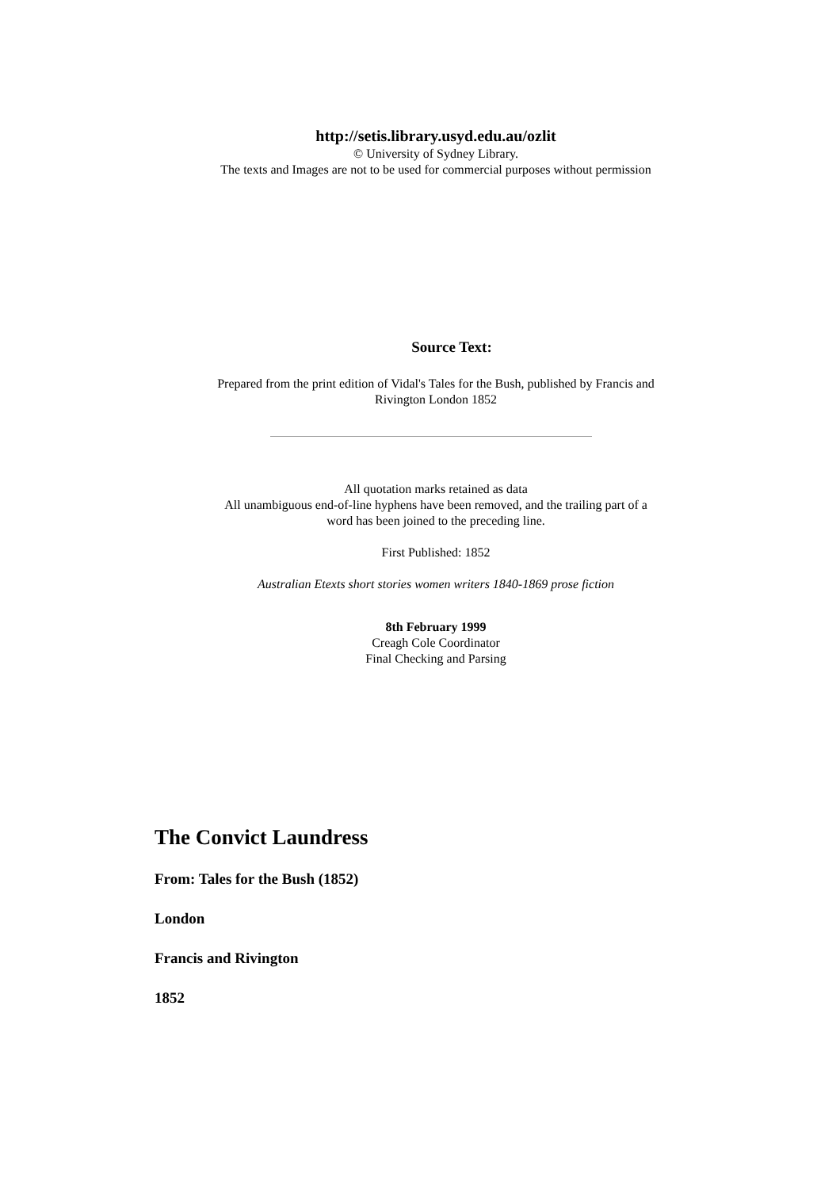http://setis.library.usyd.edu.au/ozlit
© University of Sydney Library.
The texts and Images are not to be used for commercial purposes without permission
Source Text:
Prepared from the print edition of Vidal's Tales for the Bush, published by Francis and Rivington London 1852
All quotation marks retained as data
All unambiguous end-of-line hyphens have been removed, and the trailing part of a word has been joined to the preceding line.
First Published: 1852
Australian Etexts short stories women writers 1840-1869 prose fiction
8th February 1999
Creagh Cole Coordinator
Final Checking and Parsing
The Convict Laundress
From: Tales for the Bush (1852)
London
Francis and Rivington
1852